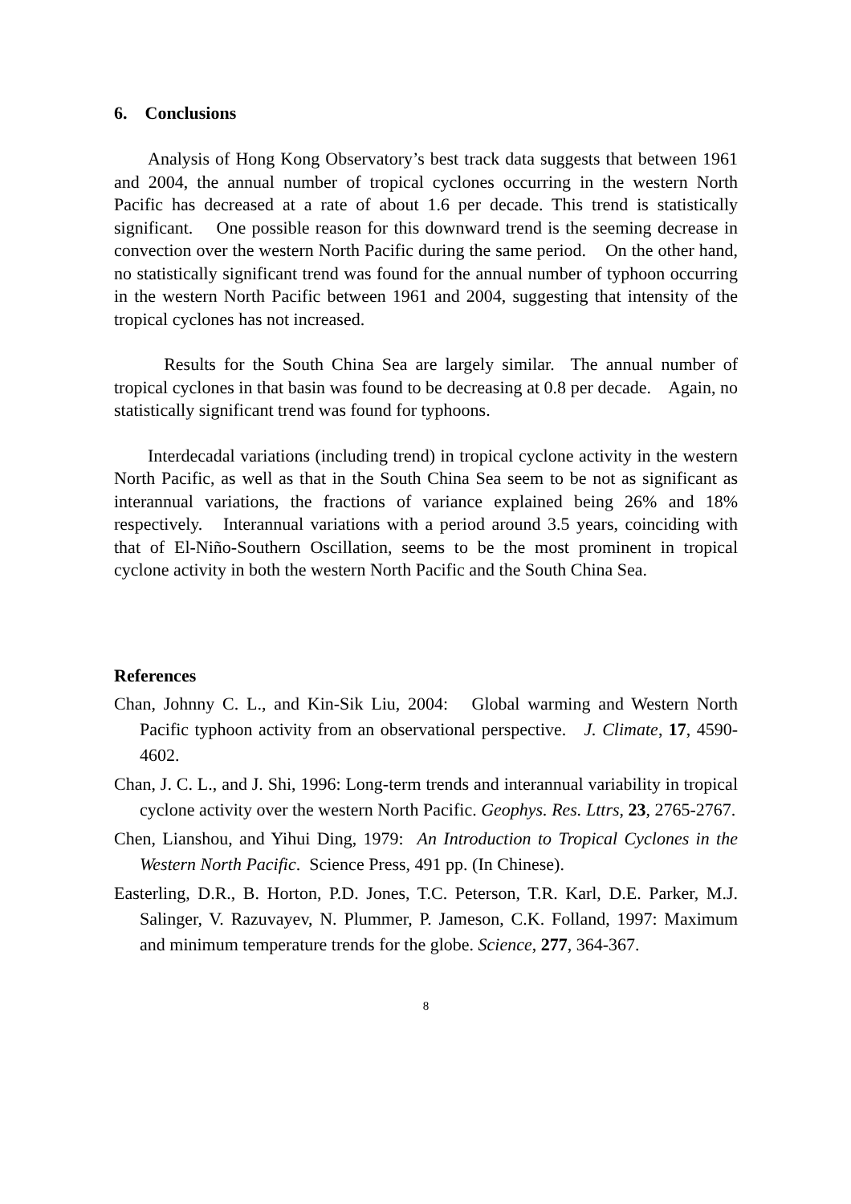6. Conclusions
Analysis of Hong Kong Observatory’s best track data suggests that between 1961 and 2004, the annual number of tropical cyclones occurring in the western North Pacific has decreased at a rate of about 1.6 per decade. This trend is statistically significant. One possible reason for this downward trend is the seeming decrease in convection over the western North Pacific during the same period. On the other hand, no statistically significant trend was found for the annual number of typhoon occurring in the western North Pacific between 1961 and 2004, suggesting that intensity of the tropical cyclones has not increased.
Results for the South China Sea are largely similar. The annual number of tropical cyclones in that basin was found to be decreasing at 0.8 per decade. Again, no statistically significant trend was found for typhoons.
Interdecadal variations (including trend) in tropical cyclone activity in the western North Pacific, as well as that in the South China Sea seem to be not as significant as interannual variations, the fractions of variance explained being 26% and 18% respectively. Interannual variations with a period around 3.5 years, coinciding with that of El-Niño-Southern Oscillation, seems to be the most prominent in tropical cyclone activity in both the western North Pacific and the South China Sea.
References
Chan, Johnny C. L., and Kin-Sik Liu, 2004: Global warming and Western North Pacific typhoon activity from an observational perspective. J. Climate, 17, 4590-4602.
Chan, J. C. L., and J. Shi, 1996: Long-term trends and interannual variability in tropical cyclone activity over the western North Pacific. Geophys. Res. Lttrs, 23, 2765-2767.
Chen, Lianshou, and Yihui Ding, 1979: An Introduction to Tropical Cyclones in the Western North Pacific. Science Press, 491 pp. (In Chinese).
Easterling, D.R., B. Horton, P.D. Jones, T.C. Peterson, T.R. Karl, D.E. Parker, M.J. Salinger, V. Razuvayev, N. Plummer, P. Jameson, C.K. Folland, 1997: Maximum and minimum temperature trends for the globe. Science, 277, 364-367.
8